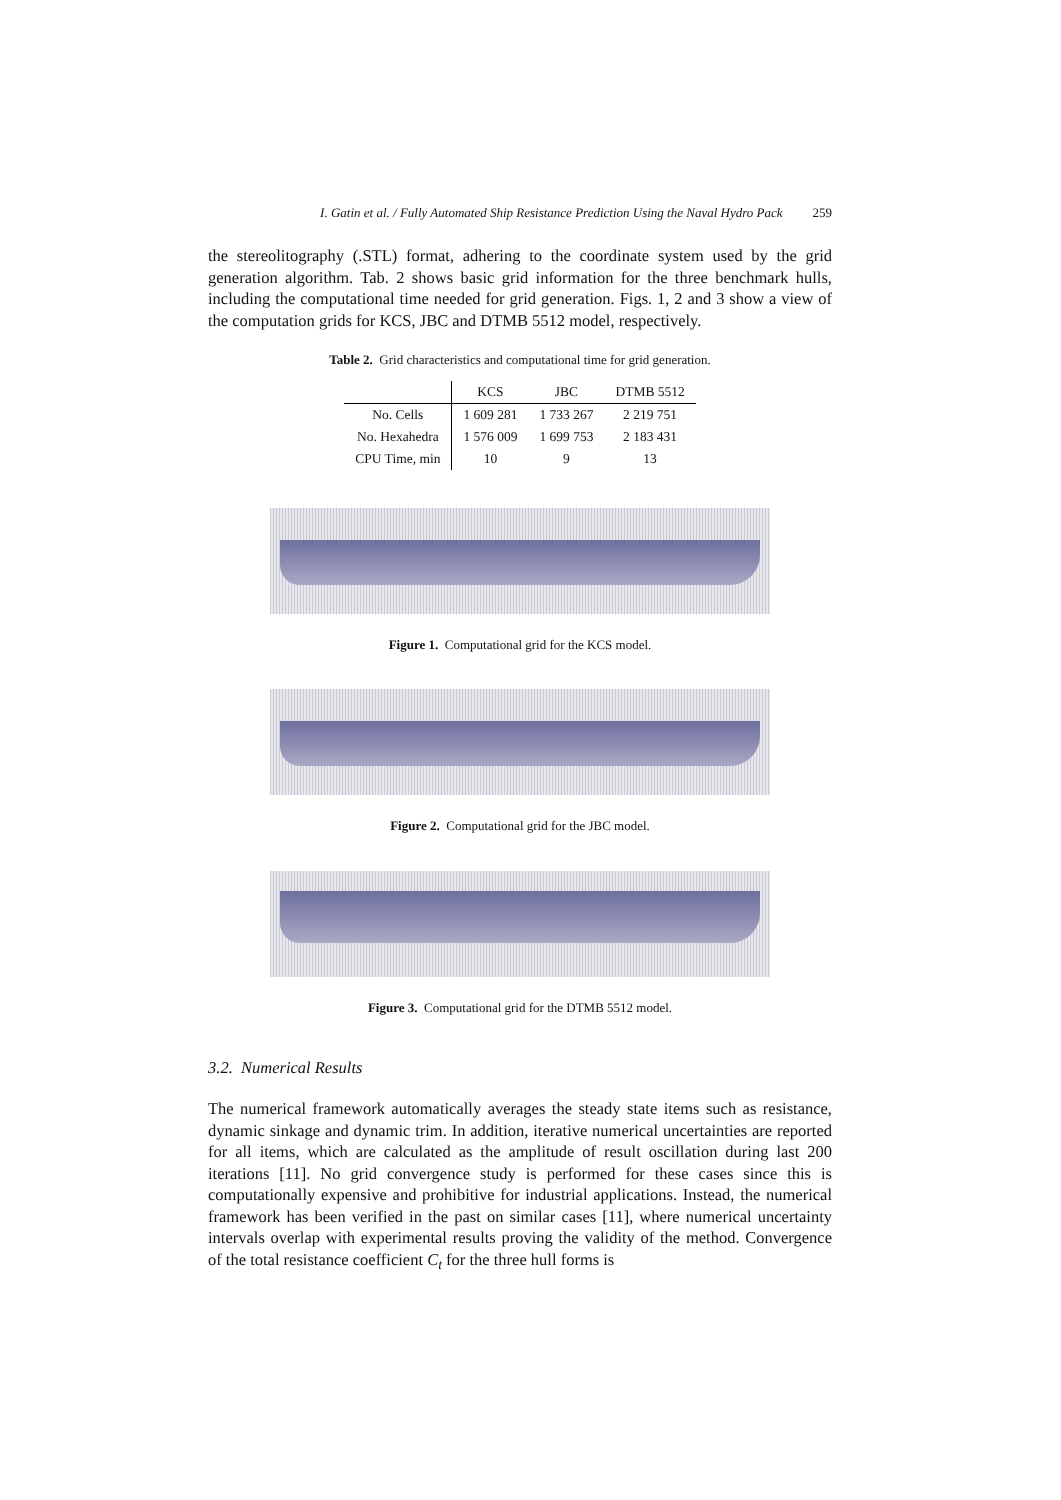I. Gatin et al. / Fully Automated Ship Resistance Prediction Using the Naval Hydro Pack 259
the stereolitography (.STL) format, adhering to the coordinate system used by the grid generation algorithm. Tab. 2 shows basic grid information for the three benchmark hulls, including the computational time needed for grid generation. Figs. 1, 2 and 3 show a view of the computation grids for KCS, JBC and DTMB 5512 model, respectively.
Table 2. Grid characteristics and computational time for grid generation.
| | KCS | JBC | DTMB 5512 |
| --- | --- | --- | --- |
| No. Cells | 1 609 281 | 1 733 267 | 2 219 751 |
| No. Hexahedra | 1 576 009 | 1 699 753 | 2 183 431 |
| CPU Time, min | 10 | 9 | 13 |
Figure 1. Computational grid for the KCS model.
Figure 2. Computational grid for the JBC model.
Figure 3. Computational grid for the DTMB 5512 model.
3.2. Numerical Results
The numerical framework automatically averages the steady state items such as resistance, dynamic sinkage and dynamic trim. In addition, iterative numerical uncertainties are reported for all items, which are calculated as the amplitude of result oscillation during last 200 iterations [11]. No grid convergence study is performed for these cases since this is computationally expensive and prohibitive for industrial applications. Instead, the numerical framework has been verified in the past on similar cases [11], where numerical uncertainty intervals overlap with experimental results proving the validity of the method. Convergence of the total resistance coefficient C<sub>t</sub> for the three hull forms is